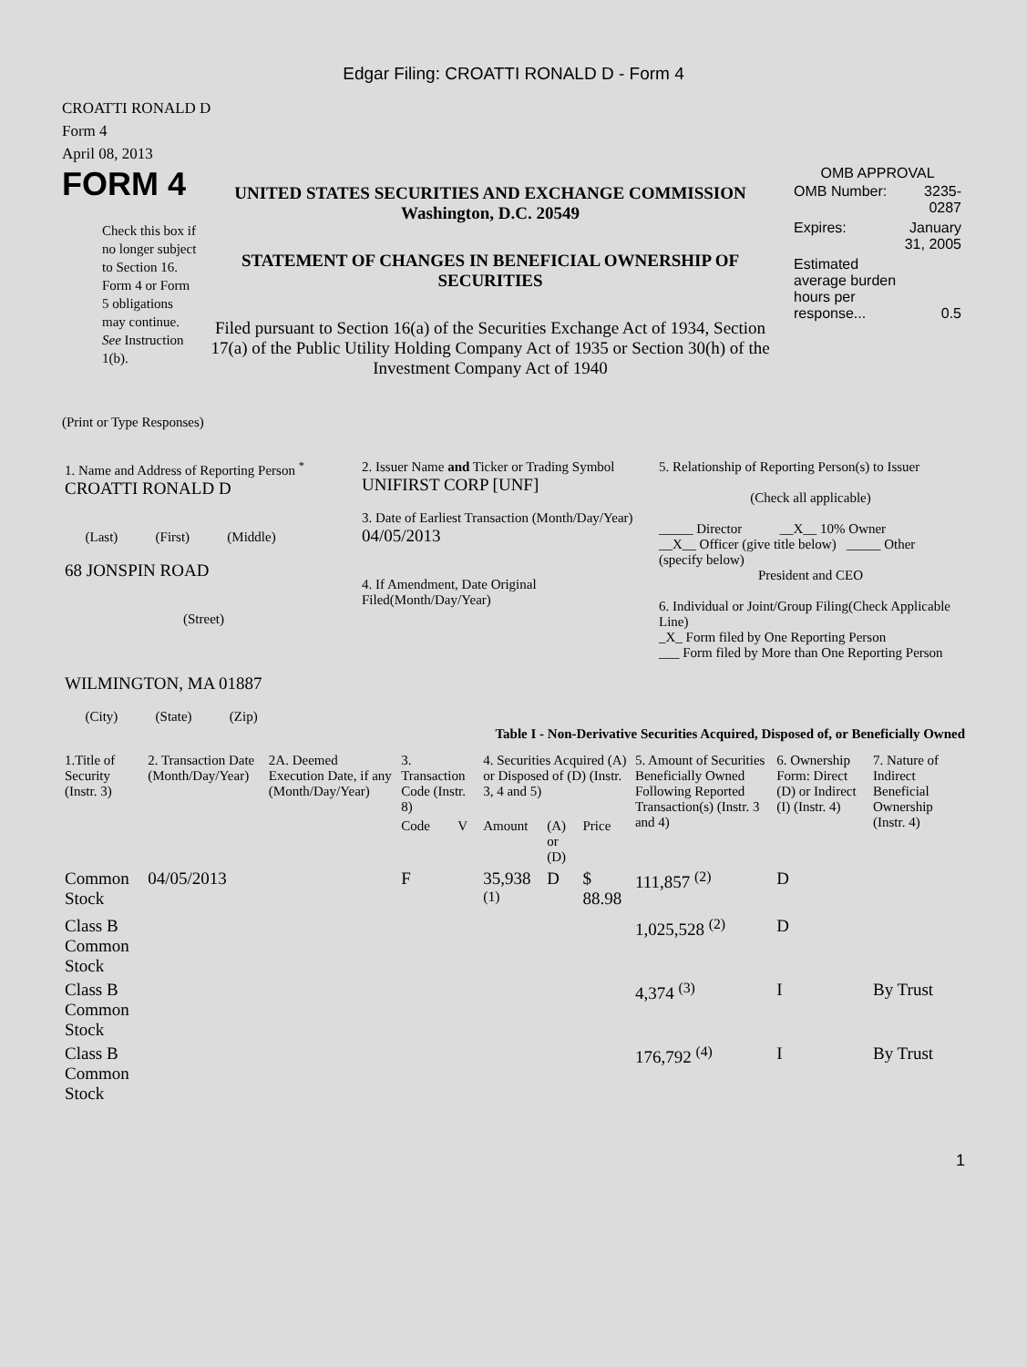Edgar Filing: CROATTI RONALD D - Form 4
CROATTI RONALD D
Form 4
April 08, 2013
FORM 4
Check this box if no longer subject to Section 16. Form 4 or Form 5 obligations may continue. See Instruction 1(b).
UNITED STATES SECURITIES AND EXCHANGE COMMISSION
Washington, D.C. 20549
STATEMENT OF CHANGES IN BENEFICIAL OWNERSHIP OF SECURITIES
Filed pursuant to Section 16(a) of the Securities Exchange Act of 1934, Section 17(a) of the Public Utility Holding Company Act of 1935 or Section 30(h) of the Investment Company Act of 1940
OMB APPROVAL
| OMB Number: | 3235-0287 |
| Expires: | January 31, 2005 |
| Estimated average burden hours per response... | 0.5 |
(Print or Type Responses)
| 1. Name and Address of Reporting Person <sup>*</sup> CROATTI RONALD D (Last) (First) (Middle) 68 JONSPIN ROAD (Street) WILMINGTON, MA 01887 (City) (State) (Zip) | 2. Issuer Name and Ticker or Trading Symbol UNIFIRST CORP [UNF] 3. Date of Earliest Transaction (Month/Day/Year) 04/05/2013 4. If Amendment, Date Original Filed(Month/Day/Year) | 5. Relationship of Reporting Person(s) to Issuer (Check all applicable) _____ Director __X__ 10% Owner __X__ Officer (give title below) _____ Other (specify below) President and CEO 6. Individual or Joint/Group Filing(Check Applicable Line) _X_ Form filed by One Reporting Person ___ Form filed by More than One Reporting Person |
Table I - Non-Derivative Securities Acquired, Disposed of, or Beneficially Owned
| 1.Title of Security (Instr. 3) | 2. Transaction Date (Month/Day/Year) | 2A. Deemed Execution Date, if any (Month/Day/Year) | 3. Transaction Code (Instr. 8) | | 4. Securities Acquired (A) or Disposed of (D) (Instr. 3, 4 and 5) | | | 5. Amount of Securities Beneficially Owned Following Reported Transaction(s) (Instr. 3 and 4) | 6. Ownership Form: Direct (D) or Indirect (I) (Instr. 4) | 7. Nature of Indirect Beneficial Ownership (Instr. 4) |
| --- | --- | --- | --- | --- | --- | --- | --- | --- | --- | --- |
| | | | Code | V | Amount | (A) or (D) | Price | | | |
| Common Stock | 04/05/2013 | | F | | 35,938 <sup>(1)</sup> | D | $ 88.98 | 111,857 <sup>(2)</sup> | D | |
| Class B Common Stock | | | | | | | | 1,025,528 <sup>(2)</sup> | D | |
| Class B Common Stock | | | | | | | | 4,374 <sup>(3)</sup> | I | By Trust |
| Class B Common Stock | | | | | | | | 176,792 <sup>(4)</sup> | I | By Trust |
1